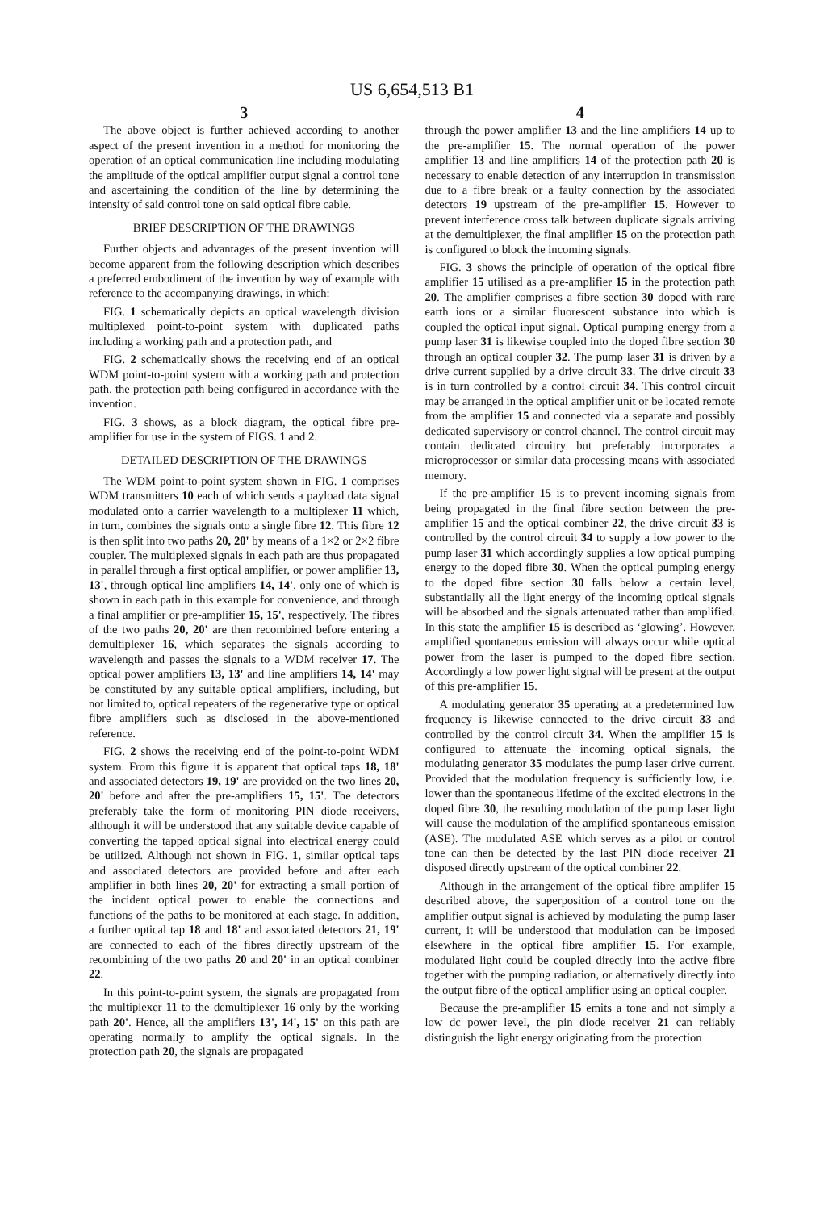US 6,654,513 B1
3
The above object is further achieved according to another aspect of the present invention in a method for monitoring the operation of an optical communication line including modulating the amplitude of the optical amplifier output signal a control tone and ascertaining the condition of the line by determining the intensity of said control tone on said optical fibre cable.
BRIEF DESCRIPTION OF THE DRAWINGS
Further objects and advantages of the present invention will become apparent from the following description which describes a preferred embodiment of the invention by way of example with reference to the accompanying drawings, in which:
FIG. 1 schematically depicts an optical wavelength division multiplexed point-to-point system with duplicated paths including a working path and a protection path, and
FIG. 2 schematically shows the receiving end of an optical WDM point-to-point system with a working path and protection path, the protection path being configured in accordance with the invention.
FIG. 3 shows, as a block diagram, the optical fibre pre-amplifier for use in the system of FIGS. 1 and 2.
DETAILED DESCRIPTION OF THE DRAWINGS
The WDM point-to-point system shown in FIG. 1 comprises WDM transmitters 10 each of which sends a payload data signal modulated onto a carrier wavelength to a multiplexer 11 which, in turn, combines the signals onto a single fibre 12. This fibre 12 is then split into two paths 20, 20' by means of a 1×2 or 2×2 fibre coupler. The multiplexed signals in each path are thus propagated in parallel through a first optical amplifier, or power amplifier 13, 13', through optical line amplifiers 14, 14', only one of which is shown in each path in this example for convenience, and through a final amplifier or pre-amplifier 15, 15', respectively. The fibres of the two paths 20, 20' are then recombined before entering a demultiplexer 16, which separates the signals according to wavelength and passes the signals to a WDM receiver 17. The optical power amplifiers 13, 13' and line amplifiers 14, 14' may be constituted by any suitable optical amplifiers, including, but not limited to, optical repeaters of the regenerative type or optical fibre amplifiers such as disclosed in the above-mentioned reference.
FIG. 2 shows the receiving end of the point-to-point WDM system. From this figure it is apparent that optical taps 18, 18' and associated detectors 19, 19' are provided on the two lines 20, 20' before and after the pre-amplifiers 15, 15'. The detectors preferably take the form of monitoring PIN diode receivers, although it will be understood that any suitable device capable of converting the tapped optical signal into electrical energy could be utilized. Although not shown in FIG. 1, similar optical taps and associated detectors are provided before and after each amplifier in both lines 20, 20' for extracting a small portion of the incident optical power to enable the connections and functions of the paths to be monitored at each stage. In addition, a further optical tap 18 and 18' and associated detectors 21, 19' are connected to each of the fibres directly upstream of the recombining of the two paths 20 and 20' in an optical combiner 22.
In this point-to-point system, the signals are propagated from the multiplexer 11 to the demultiplexer 16 only by the working path 20'. Hence, all the amplifiers 13', 14', 15' on this path are operating normally to amplify the optical signals. In the protection path 20, the signals are propagated
4
through the power amplifier 13 and the line amplifiers 14 up to the pre-amplifier 15. The normal operation of the power amplifier 13 and line amplifiers 14 of the protection path 20 is necessary to enable detection of any interruption in transmission due to a fibre break or a faulty connection by the associated detectors 19 upstream of the pre-amplifier 15. However to prevent interference cross talk between duplicate signals arriving at the demultiplexer, the final amplifier 15 on the protection path is configured to block the incoming signals.
FIG. 3 shows the principle of operation of the optical fibre amplifier 15 utilised as a pre-amplifier 15 in the protection path 20. The amplifier comprises a fibre section 30 doped with rare earth ions or a similar fluorescent substance into which is coupled the optical input signal. Optical pumping energy from a pump laser 31 is likewise coupled into the doped fibre section 30 through an optical coupler 32. The pump laser 31 is driven by a drive current supplied by a drive circuit 33. The drive circuit 33 is in turn controlled by a control circuit 34. This control circuit may be arranged in the optical amplifier unit or be located remote from the amplifier 15 and connected via a separate and possibly dedicated supervisory or control channel. The control circuit may contain dedicated circuitry but preferably incorporates a microprocessor or similar data processing means with associated memory.
If the pre-amplifier 15 is to prevent incoming signals from being propagated in the final fibre section between the pre-amplifier 15 and the optical combiner 22, the drive circuit 33 is controlled by the control circuit 34 to supply a low power to the pump laser 31 which accordingly supplies a low optical pumping energy to the doped fibre 30. When the optical pumping energy to the doped fibre section 30 falls below a certain level, substantially all the light energy of the incoming optical signals will be absorbed and the signals attenuated rather than amplified. In this state the amplifier 15 is described as ‘glowing’. However, amplified spontaneous emission will always occur while optical power from the laser is pumped to the doped fibre section. Accordingly a low power light signal will be present at the output of this pre-amplifier 15.
A modulating generator 35 operating at a predetermined low frequency is likewise connected to the drive circuit 33 and controlled by the control circuit 34. When the amplifier 15 is configured to attenuate the incoming optical signals, the modulating generator 35 modulates the pump laser drive current. Provided that the modulation frequency is sufficiently low, i.e. lower than the spontaneous lifetime of the excited electrons in the doped fibre 30, the resulting modulation of the pump laser light will cause the modulation of the amplified spontaneous emission (ASE). The modulated ASE which serves as a pilot or control tone can then be detected by the last PIN diode receiver 21 disposed directly upstream of the optical combiner 22.
Although in the arrangement of the optical fibre amplifer 15 described above, the superposition of a control tone on the amplifier output signal is achieved by modulating the pump laser current, it will be understood that modulation can be imposed elsewhere in the optical fibre amplifier 15. For example, modulated light could be coupled directly into the active fibre together with the pumping radiation, or alternatively directly into the output fibre of the optical amplifier using an optical coupler.
Because the pre-amplifier 15 emits a tone and not simply a low dc power level, the pin diode receiver 21 can reliably distinguish the light energy originating from the protection